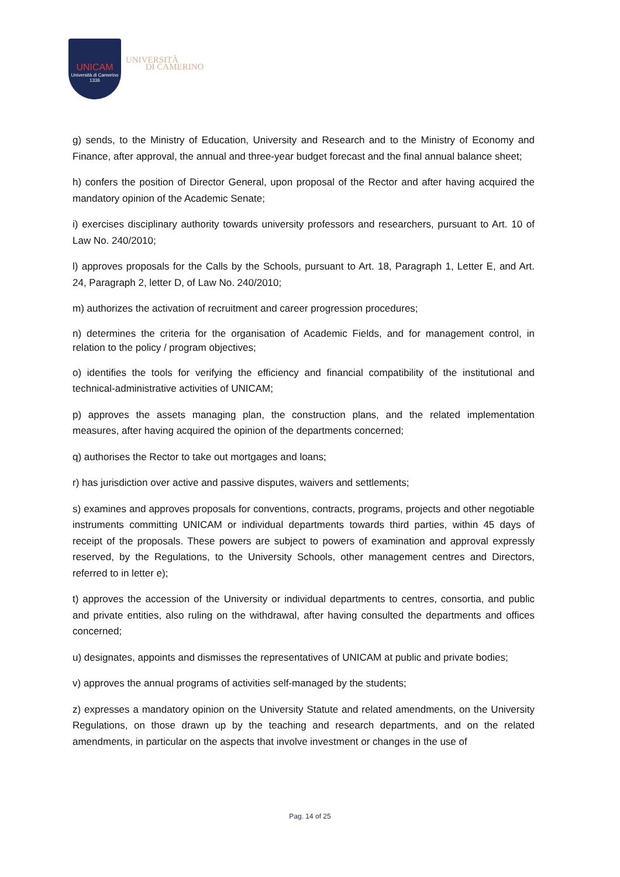UNICAM
Università di Camerino
1336
UNIVERSITÀ
DI CAMERINO
g) sends, to the Ministry of Education, University and Research and to the Ministry of Economy and Finance, after approval, the annual and three-year budget forecast and the final annual balance sheet;
h) confers the position of Director General, upon proposal of the Rector and after having acquired the mandatory opinion of the Academic Senate;
i) exercises disciplinary authority towards university professors and researchers, pursuant to Art. 10 of Law No. 240/2010;
l) approves proposals for the Calls by the Schools, pursuant to Art. 18, Paragraph 1, Letter E, and Art. 24, Paragraph 2, letter D, of Law No. 240/2010;
m) authorizes the activation of recruitment and career progression procedures;
n) determines the criteria for the organisation of Academic Fields, and for management control, in relation to the policy / program objectives;
o) identifies the tools for verifying the efficiency and financial compatibility of the institutional and technical-administrative activities of UNICAM;
p) approves the assets managing plan, the construction plans, and the related implementation measures, after having acquired the opinion of the departments concerned;
q) authorises the Rector to take out mortgages and loans;
r) has jurisdiction over active and passive disputes, waivers and settlements;
s) examines and approves proposals for conventions, contracts, programs, projects and other negotiable instruments committing UNICAM or individual departments towards third parties, within 45 days of receipt of the proposals. These powers are subject to powers of examination and approval expressly reserved, by the Regulations, to the University Schools, other management centres and Directors, referred to in letter e);
t) approves the accession of the University or individual departments to centres, consortia, and public and private entities, also ruling on the withdrawal, after having consulted the departments and offices concerned;
u) designates, appoints and dismisses the representatives of UNICAM at public and private bodies;
v) approves the annual programs of activities self-managed by the students;
z) expresses a mandatory opinion on the University Statute and related amendments, on the University Regulations, on those drawn up by the teaching and research departments, and on the related amendments, in particular on the aspects that involve investment or changes in the use of
Pag. 14 of 25